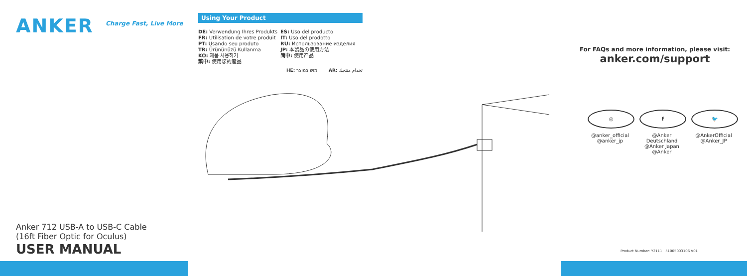ANKER
Charge Fast, Live More
Anker 712 USB-A to USB-C Cable
(16ft Fiber Optic for Oculus)
USER MANUAL
Using Your Product
DE: Verwendung Ihres Produkts
FR: Utilisation de votre produit
PT: Usando seu produto
TR: Ürününüzü Kullanma
KO: 제품 사용하기
繁中: 使用您的產品
ES: Uso del producto
IT: Uso del prodotto
RU: Использование изделия
JP: 本製品の使用方法
简中: 使用产品
HE: מוש במוצר AR: تخدام منتجك
For FAQs and more information, please visit:
anker.com/support
◎
@anker_official
@anker_jp
f
@Anker Deutschland
@Anker Japan
@Anker
🐦
@AnkerOfficial
@Anker_JP
Product Number: Y2111 51005003106 V01